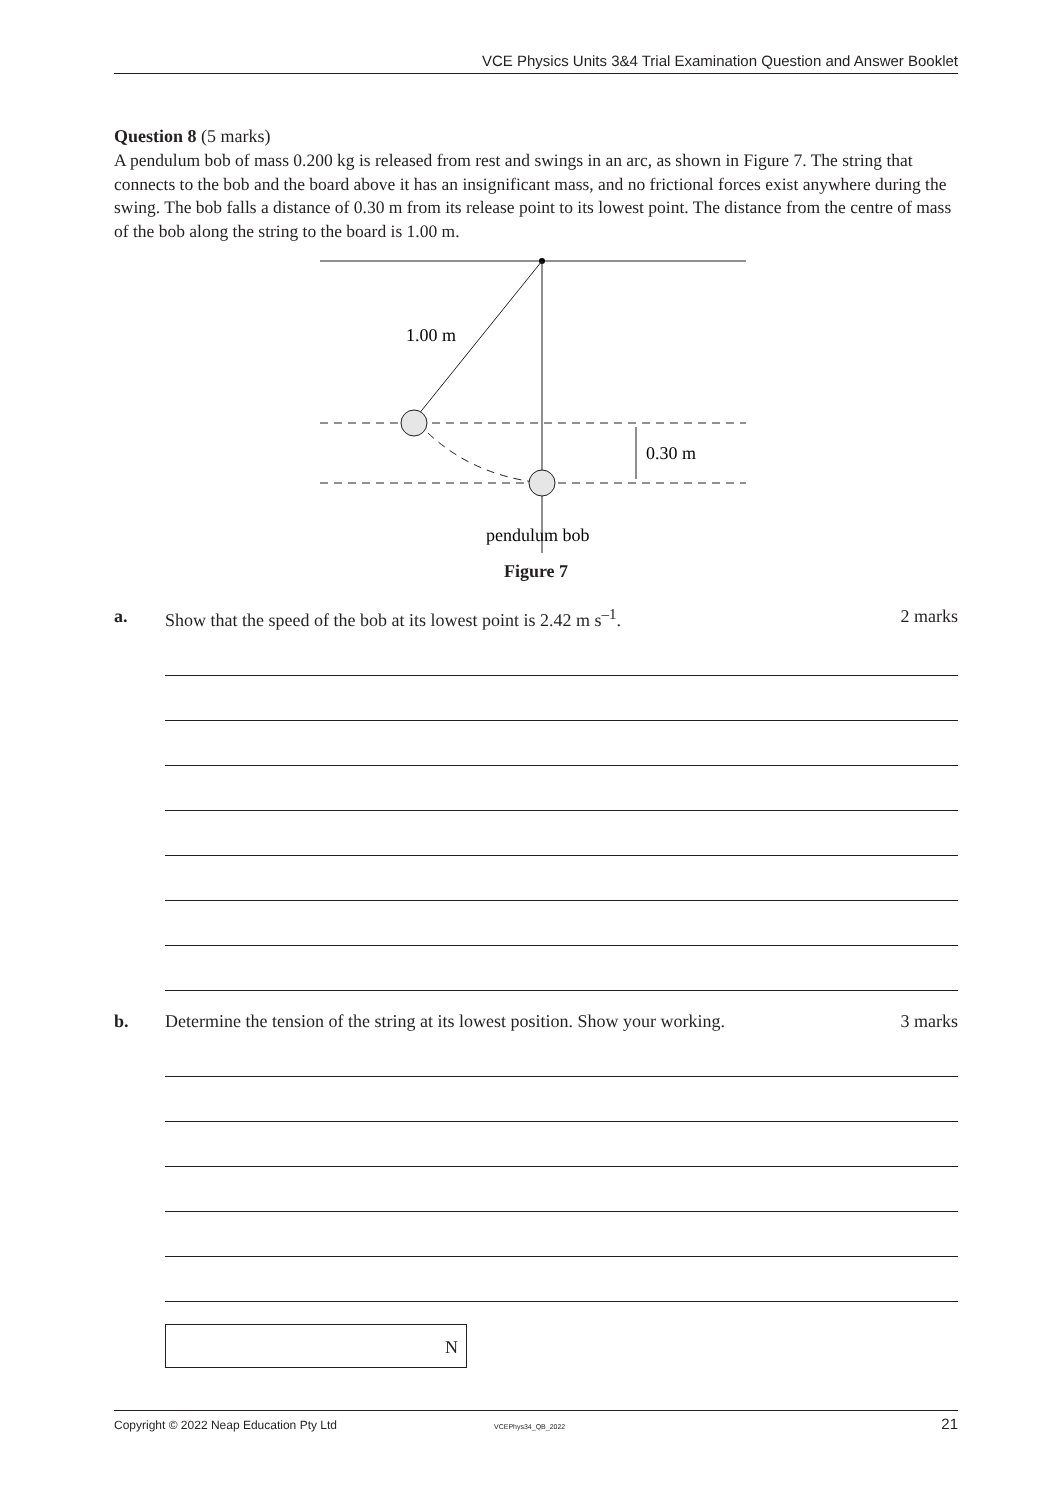VCE Physics Units 3&4 Trial Examination Question and Answer Booklet
Question 8 (5 marks)
A pendulum bob of mass 0.200 kg is released from rest and swings in an arc, as shown in Figure 7. The string that connects to the bob and the board above it has an insignificant mass, and no frictional forces exist anywhere during the swing. The bob falls a distance of 0.30 m from its release point to its lowest point. The distance from the centre of mass of the bob along the string to the board is 1.00 m.
1.00 m
0.30 m
pendulum bob
Figure 7
a. Show that the speed of the bob at its lowest point is 2.42 m s<sup>–1</sup>.
2 marks
b. Determine the tension of the string at its lowest position. Show your working.
3 marks
N
Copyright © 2022 Neap Education Pty Ltd VCEPhys34_QB_2022 21